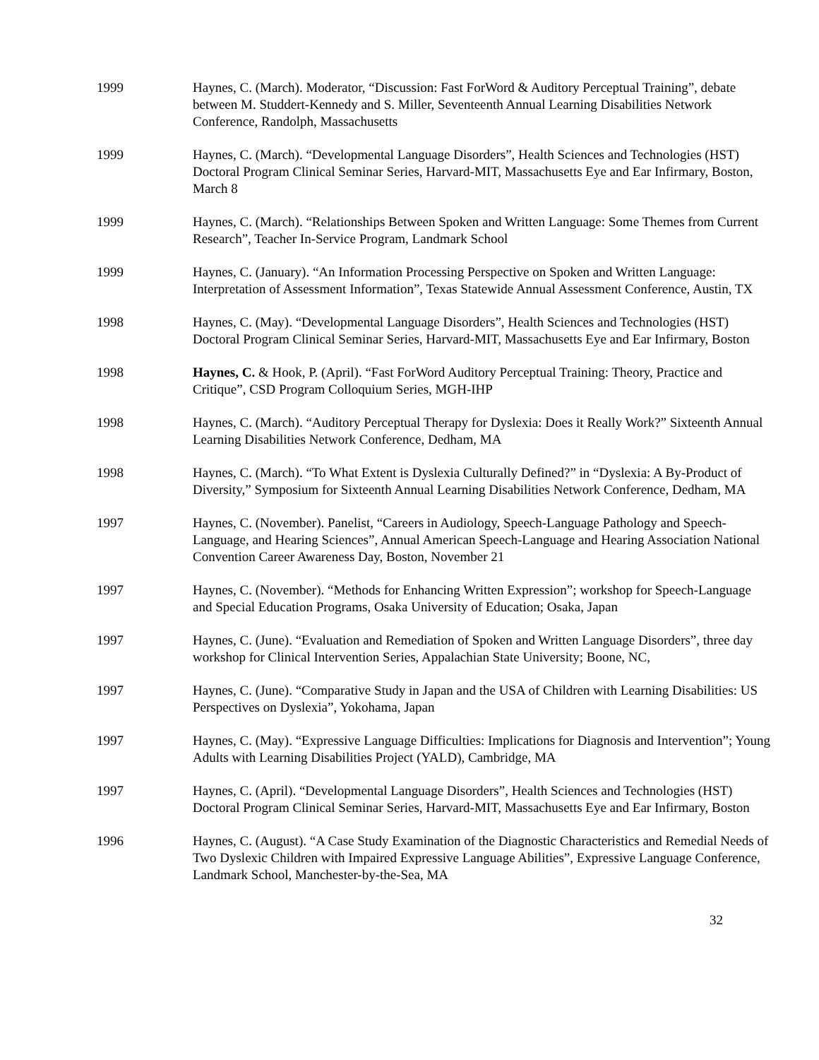1999 Haynes, C. (March). Moderator, “Discussion: Fast ForWord & Auditory Perceptual Training”, debate between M. Studdert-Kennedy and S. Miller, Seventeenth Annual Learning Disabilities Network Conference, Randolph, Massachusetts
1999 Haynes, C. (March). “Developmental Language Disorders”, Health Sciences and Technologies (HST) Doctoral Program Clinical Seminar Series, Harvard-MIT, Massachusetts Eye and Ear Infirmary, Boston, March 8
1999 Haynes, C. (March). “Relationships Between Spoken and Written Language: Some Themes from Current Research”, Teacher In-Service Program, Landmark School
1999 Haynes, C. (January). “An Information Processing Perspective on Spoken and Written Language: Interpretation of Assessment Information”, Texas Statewide Annual Assessment Conference, Austin, TX
1998 Haynes, C. (May). “Developmental Language Disorders”, Health Sciences and Technologies (HST) Doctoral Program Clinical Seminar Series, Harvard-MIT, Massachusetts Eye and Ear Infirmary, Boston
1998 Haynes, C. & Hook, P. (April). “Fast ForWord Auditory Perceptual Training: Theory, Practice and Critique”, CSD Program Colloquium Series, MGH-IHP
1998 Haynes, C. (March). “Auditory Perceptual Therapy for Dyslexia: Does it Really Work?” Sixteenth Annual Learning Disabilities Network Conference, Dedham, MA
1998 Haynes, C. (March). “To What Extent is Dyslexia Culturally Defined?” in “Dyslexia: A By-Product of Diversity,” Symposium for Sixteenth Annual Learning Disabilities Network Conference, Dedham, MA
1997 Haynes, C. (November). Panelist, “Careers in Audiology, Speech-Language Pathology and Speech-Language, and Hearing Sciences”, Annual American Speech-Language and Hearing Association National Convention Career Awareness Day, Boston, November 21
1997 Haynes, C. (November). “Methods for Enhancing Written Expression”; workshop for Speech-Language and Special Education Programs, Osaka University of Education; Osaka, Japan
1997 Haynes, C. (June). “Evaluation and Remediation of Spoken and Written Language Disorders”, three day workshop for Clinical Intervention Series, Appalachian State University; Boone, NC,
1997 Haynes, C. (June). “Comparative Study in Japan and the USA of Children with Learning Disabilities: US Perspectives on Dyslexia”, Yokohama, Japan
1997 Haynes, C. (May). “Expressive Language Difficulties: Implications for Diagnosis and Intervention”; Young Adults with Learning Disabilities Project (YALD), Cambridge, MA
1997 Haynes, C. (April). “Developmental Language Disorders”, Health Sciences and Technologies (HST) Doctoral Program Clinical Seminar Series, Harvard-MIT, Massachusetts Eye and Ear Infirmary, Boston
1996 Haynes, C. (August). “A Case Study Examination of the Diagnostic Characteristics and Remedial Needs of Two Dyslexic Children with Impaired Expressive Language Abilities”, Expressive Language Conference, Landmark School, Manchester-by-the-Sea, MA
32